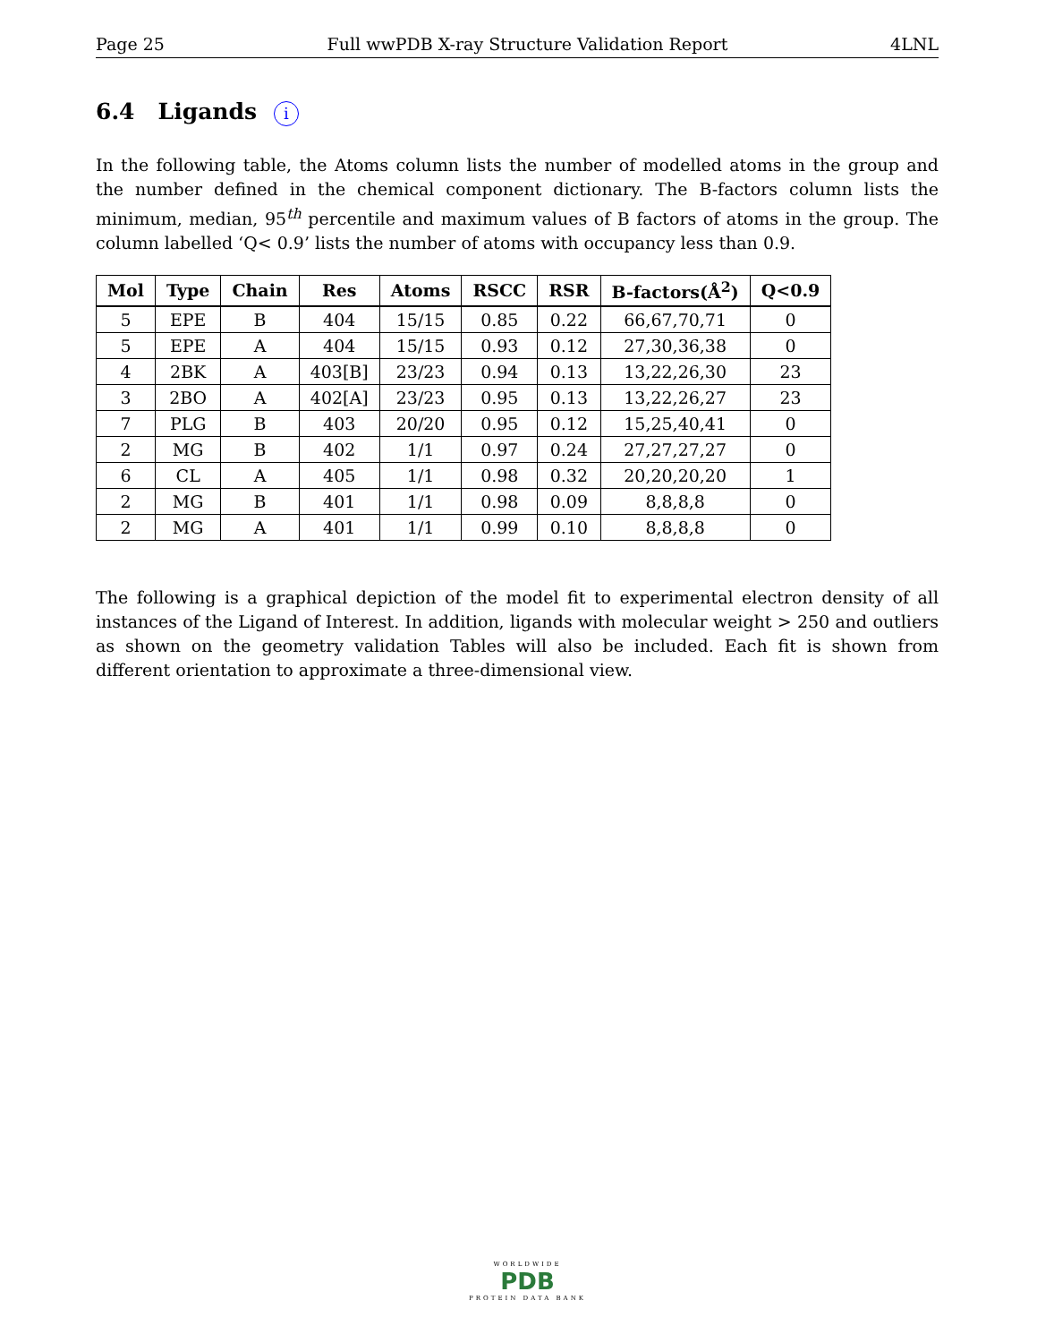Page 25 Full wwPDB X-ray Structure Validation Report 4LNL
6.4 Ligands i
In the following table, the Atoms column lists the number of modelled atoms in the group and the number defined in the chemical component dictionary. The B-factors column lists the minimum, median, 95<sup>th</sup> percentile and maximum values of B factors of atoms in the group. The column labelled ‘Q< 0.9’ lists the number of atoms with occupancy less than 0.9.
| Mol | Type | Chain | Res | Atoms | RSCC | RSR | B-factors(Å<sup>2</sup>) | Q<0.9 |
| --- | --- | --- | --- | --- | --- | --- | --- | --- |
| 5 | EPE | B | 404 | 15/15 | 0.85 | 0.22 | 66,67,70,71 | 0 |
| 5 | EPE | A | 404 | 15/15 | 0.93 | 0.12 | 27,30,36,38 | 0 |
| 4 | 2BK | A | 403[B] | 23/23 | 0.94 | 0.13 | 13,22,26,30 | 23 |
| 3 | 2BO | A | 402[A] | 23/23 | 0.95 | 0.13 | 13,22,26,27 | 23 |
| 7 | PLG | B | 403 | 20/20 | 0.95 | 0.12 | 15,25,40,41 | 0 |
| 2 | MG | B | 402 | 1/1 | 0.97 | 0.24 | 27,27,27,27 | 0 |
| 6 | CL | A | 405 | 1/1 | 0.98 | 0.32 | 20,20,20,20 | 1 |
| 2 | MG | B | 401 | 1/1 | 0.98 | 0.09 | 8,8,8,8 | 0 |
| 2 | MG | A | 401 | 1/1 | 0.99 | 0.10 | 8,8,8,8 | 0 |
The following is a graphical depiction of the model fit to experimental electron density of all instances of the Ligand of Interest. In addition, ligands with molecular weight > 250 and outliers as shown on the geometry validation Tables will also be included. Each fit is shown from different orientation to approximate a three-dimensional view.
WORLDWIDE
PDB
PROTEIN DATA BANK